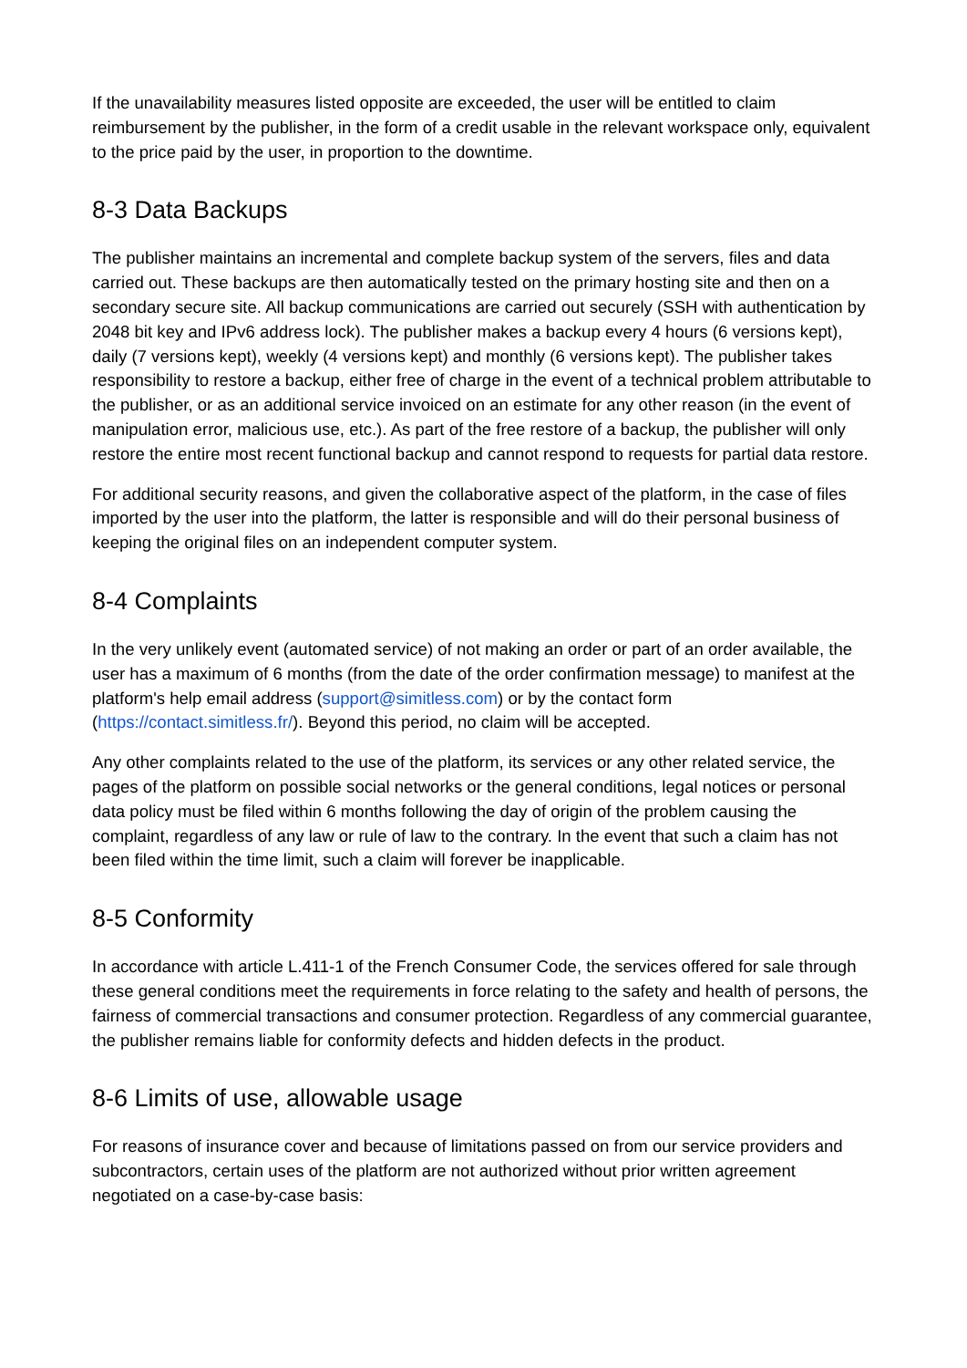If the unavailability measures listed opposite are exceeded, the user will be entitled to claim reimbursement by the publisher, in the form of a credit usable in the relevant workspace only, equivalent to the price paid by the user, in proportion to the downtime.
8-3 Data Backups
The publisher maintains an incremental and complete backup system of the servers, files and data carried out. These backups are then automatically tested on the primary hosting site and then on a secondary secure site. All backup communications are carried out securely (SSH with authentication by 2048 bit key and IPv6 address lock). The publisher makes a backup every 4 hours (6 versions kept), daily (7 versions kept), weekly (4 versions kept) and monthly (6 versions kept). The publisher takes responsibility to restore a backup, either free of charge in the event of a technical problem attributable to the publisher, or as an additional service invoiced on an estimate for any other reason (in the event of manipulation error, malicious use, etc.). As part of the free restore of a backup, the publisher will only restore the entire most recent functional backup and cannot respond to requests for partial data restore.
For additional security reasons, and given the collaborative aspect of the platform, in the case of files imported by the user into the platform, the latter is responsible and will do their personal business of keeping the original files on an independent computer system.
8-4 Complaints
In the very unlikely event (automated service) of not making an order or part of an order available, the user has a maximum of 6 months (from the date of the order confirmation message) to manifest at the platform's help email address (support@simitless.com) or by the contact form (https://contact.simitless.fr/). Beyond this period, no claim will be accepted.
Any other complaints related to the use of the platform, its services or any other related service, the pages of the platform on possible social networks or the general conditions, legal notices or personal data policy must be filed within 6 months following the day of origin of the problem causing the complaint, regardless of any law or rule of law to the contrary. In the event that such a claim has not been filed within the time limit, such a claim will forever be inapplicable.
8-5 Conformity
In accordance with article L.411-1 of the French Consumer Code, the services offered for sale through these general conditions meet the requirements in force relating to the safety and health of persons, the fairness of commercial transactions and consumer protection. Regardless of any commercial guarantee, the publisher remains liable for conformity defects and hidden defects in the product.
8-6 Limits of use, allowable usage
For reasons of insurance cover and because of limitations passed on from our service providers and subcontractors, certain uses of the platform are not authorized without prior written agreement negotiated on a case-by-case basis: